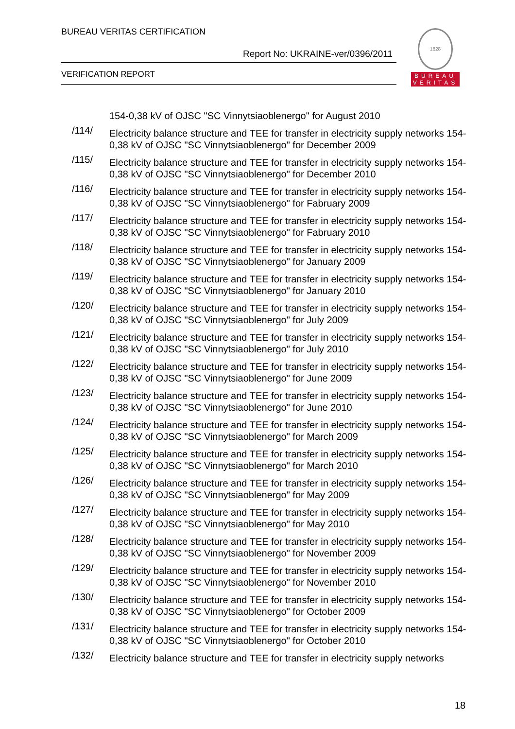BUREAU VERITAS CERTIFICATION
Report No: UKRAINE-ver/0396/2011
VERIFICATION REPORT
1828
BUREAU
VERITAS
154-0,38 kV of OJSC "SC Vinnytsiaoblenergo" for August 2010
/114/
Electricity balance structure and TEE for transfer in electricity supply networks 154-0,38 kV of OJSC "SC Vinnytsiaoblenergo" for December 2009
/115/
Electricity balance structure and TEE for transfer in electricity supply networks 154-0,38 kV of OJSC "SC Vinnytsiaoblenergo" for December 2010
/116/
Electricity balance structure and TEE for transfer in electricity supply networks 154-0,38 kV of OJSC "SC Vinnytsiaoblenergo" for Fabruary 2009
/117/
Electricity balance structure and TEE for transfer in electricity supply networks 154-0,38 kV of OJSC "SC Vinnytsiaoblenergo" for Fabruary 2010
/118/
Electricity balance structure and TEE for transfer in electricity supply networks 154-0,38 kV of OJSC "SC Vinnytsiaoblenergo" for January 2009
/119/
Electricity balance structure and TEE for transfer in electricity supply networks 154-0,38 kV of OJSC "SC Vinnytsiaoblenergo" for January 2010
/120/
Electricity balance structure and TEE for transfer in electricity supply networks 154-0,38 kV of OJSC "SC Vinnytsiaoblenergo" for July 2009
/121/
Electricity balance structure and TEE for transfer in electricity supply networks 154-0,38 kV of OJSC "SC Vinnytsiaoblenergo" for July 2010
/122/
Electricity balance structure and TEE for transfer in electricity supply networks 154-0,38 kV of OJSC "SC Vinnytsiaoblenergo" for June 2009
/123/
Electricity balance structure and TEE for transfer in electricity supply networks 154-0,38 kV of OJSC "SC Vinnytsiaoblenergo" for June 2010
/124/
Electricity balance structure and TEE for transfer in electricity supply networks 154-0,38 kV of OJSC "SC Vinnytsiaoblenergo" for March 2009
/125/
Electricity balance structure and TEE for transfer in electricity supply networks 154-0,38 kV of OJSC "SC Vinnytsiaoblenergo" for March 2010
/126/
Electricity balance structure and TEE for transfer in electricity supply networks 154-0,38 kV of OJSC "SC Vinnytsiaoblenergo" for May 2009
/127/
Electricity balance structure and TEE for transfer in electricity supply networks 154-0,38 kV of OJSC "SC Vinnytsiaoblenergo" for May 2010
/128/
Electricity balance structure and TEE for transfer in electricity supply networks 154-0,38 kV of OJSC "SC Vinnytsiaoblenergo" for November 2009
/129/
Electricity balance structure and TEE for transfer in electricity supply networks 154-0,38 kV of OJSC "SC Vinnytsiaoblenergo" for November 2010
/130/
Electricity balance structure and TEE for transfer in electricity supply networks 154-0,38 kV of OJSC "SC Vinnytsiaoblenergo" for October 2009
/131/
Electricity balance structure and TEE for transfer in electricity supply networks 154-0,38 kV of OJSC "SC Vinnytsiaoblenergo" for October 2010
/132/
Electricity balance structure and TEE for transfer in electricity supply networks
18